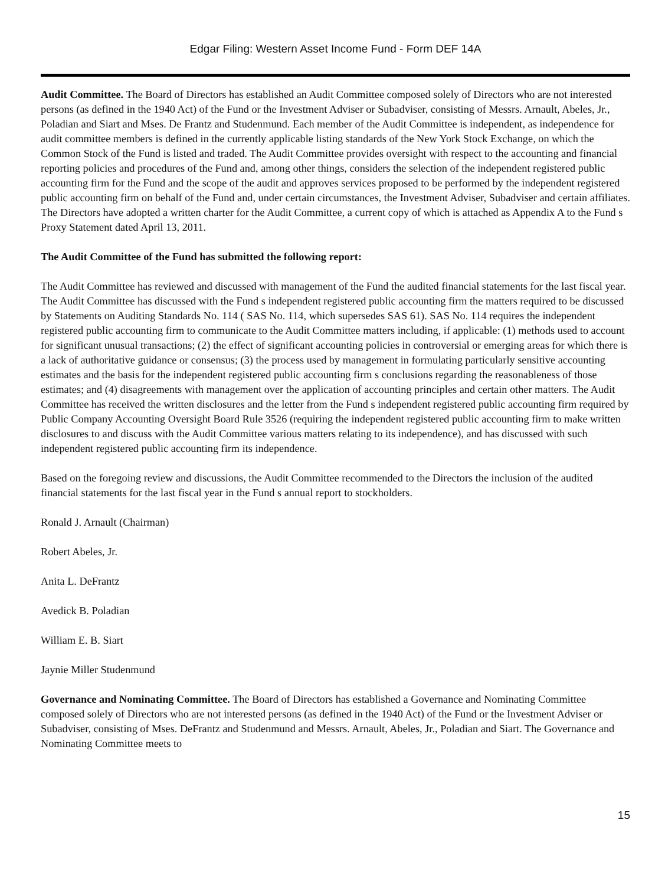Edgar Filing: Western Asset Income Fund - Form DEF 14A
Audit Committee. The Board of Directors has established an Audit Committee composed solely of Directors who are not interested persons (as defined in the 1940 Act) of the Fund or the Investment Adviser or Subadviser, consisting of Messrs. Arnault, Abeles, Jr., Poladian and Siart and Mses. De Frantz and Studenmund. Each member of the Audit Committee is independent, as independence for audit committee members is defined in the currently applicable listing standards of the New York Stock Exchange, on which the Common Stock of the Fund is listed and traded. The Audit Committee provides oversight with respect to the accounting and financial reporting policies and procedures of the Fund and, among other things, considers the selection of the independent registered public accounting firm for the Fund and the scope of the audit and approves services proposed to be performed by the independent registered public accounting firm on behalf of the Fund and, under certain circumstances, the Investment Adviser, Subadviser and certain affiliates. The Directors have adopted a written charter for the Audit Committee, a current copy of which is attached as Appendix A to the Fund s Proxy Statement dated April 13, 2011.
The Audit Committee of the Fund has submitted the following report:
The Audit Committee has reviewed and discussed with management of the Fund the audited financial statements for the last fiscal year. The Audit Committee has discussed with the Fund s independent registered public accounting firm the matters required to be discussed by Statements on Auditing Standards No. 114 ( SAS No. 114, which supersedes SAS 61). SAS No. 114 requires the independent registered public accounting firm to communicate to the Audit Committee matters including, if applicable: (1) methods used to account for significant unusual transactions; (2) the effect of significant accounting policies in controversial or emerging areas for which there is a lack of authoritative guidance or consensus; (3) the process used by management in formulating particularly sensitive accounting estimates and the basis for the independent registered public accounting firm s conclusions regarding the reasonableness of those estimates; and (4) disagreements with management over the application of accounting principles and certain other matters. The Audit Committee has received the written disclosures and the letter from the Fund s independent registered public accounting firm required by Public Company Accounting Oversight Board Rule 3526 (requiring the independent registered public accounting firm to make written disclosures to and discuss with the Audit Committee various matters relating to its independence), and has discussed with such independent registered public accounting firm its independence.
Based on the foregoing review and discussions, the Audit Committee recommended to the Directors the inclusion of the audited financial statements for the last fiscal year in the Fund s annual report to stockholders.
Ronald J. Arnault (Chairman)
Robert Abeles, Jr.
Anita L. DeFrantz
Avedick B. Poladian
William E. B. Siart
Jaynie Miller Studenmund
Governance and Nominating Committee. The Board of Directors has established a Governance and Nominating Committee composed solely of Directors who are not interested persons (as defined in the 1940 Act) of the Fund or the Investment Adviser or Subadviser, consisting of Mses. DeFrantz and Studenmund and Messrs. Arnault, Abeles, Jr., Poladian and Siart. The Governance and Nominating Committee meets to
15